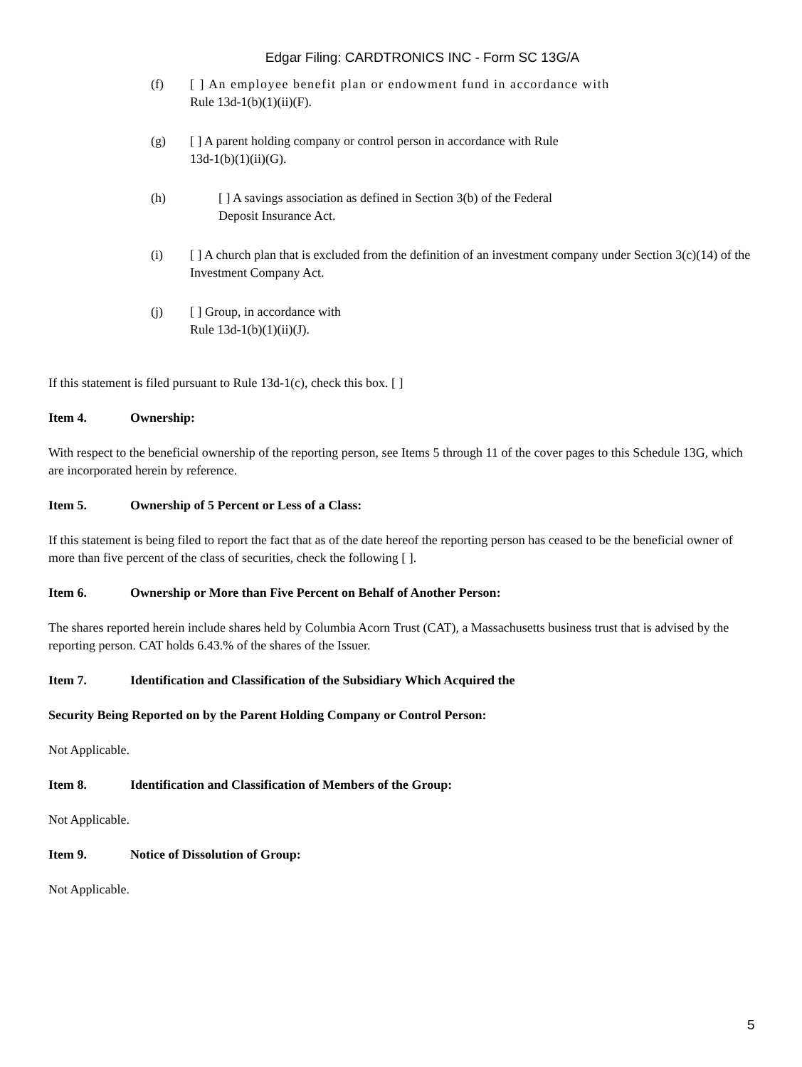Edgar Filing: CARDTRONICS INC - Form SC 13G/A
(f) [ ] An employee benefit plan or endowment fund in accordance with
Rule 13d-1(b)(1)(ii)(F).
(g) [ ] A parent holding company or control person in accordance with Rule
13d-1(b)(1)(ii)(G).
(h) [ ] A savings association as defined in Section 3(b) of the Federal
Deposit Insurance Act.
(i) [ ] A church plan that is excluded from the definition of an investment company under Section 3(c)(14) of the Investment Company Act.
(j) [ ] Group, in accordance with
Rule 13d-1(b)(1)(ii)(J).
If this statement is filed pursuant to Rule 13d-1(c), check this box. [ ]
Item 4. Ownership:
With respect to the beneficial ownership of the reporting person, see Items 5 through 11 of the cover pages to this Schedule 13G, which are incorporated herein by reference.
Item 5. Ownership of 5 Percent or Less of a Class:
If this statement is being filed to report the fact that as of the date hereof the reporting person has ceased to be the beneficial owner of more than five percent of the class of securities, check the following [ ].
Item 6. Ownership or More than Five Percent on Behalf of Another Person:
The shares reported herein include shares held by Columbia Acorn Trust (CAT), a Massachusetts business trust that is advised by the reporting person. CAT holds 6.43.% of the shares of the Issuer.
Item 7. Identification and Classification of the Subsidiary Which Acquired the
Security Being Reported on by the Parent Holding Company or Control Person:
Not Applicable.
Item 8. Identification and Classification of Members of the Group:
Not Applicable.
Item 9. Notice of Dissolution of Group:
Not Applicable.
5